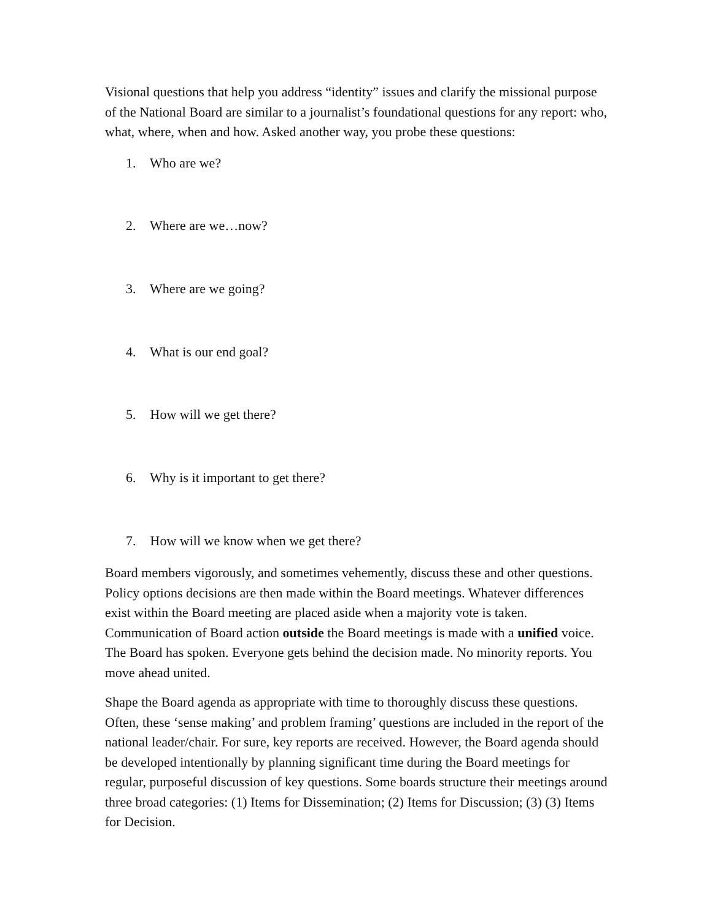Visional questions that help you address “identity” issues and clarify the missional purpose of the National Board are similar to a journalist’s foundational questions for any report: who, what, where, when and how. Asked another way, you probe these questions:
1. Who are we?
2. Where are we…now?
3. Where are we going?
4. What is our end goal?
5. How will we get there?
6. Why is it important to get there?
7. How will we know when we get there?
Board members vigorously, and sometimes vehemently, discuss these and other questions. Policy options decisions are then made within the Board meetings. Whatever differences exist within the Board meeting are placed aside when a majority vote is taken. Communication of Board action outside the Board meetings is made with a unified voice. The Board has spoken. Everyone gets behind the decision made. No minority reports. You move ahead united.
Shape the Board agenda as appropriate with time to thoroughly discuss these questions. Often, these ‘sense making’ and problem framing’ questions are included in the report of the national leader/chair. For sure, key reports are received. However, the Board agenda should be developed intentionally by planning significant time during the Board meetings for regular, purposeful discussion of key questions. Some boards structure their meetings around three broad categories: (1) Items for Dissemination; (2) Items for Discussion; (3) (3) Items for Decision.